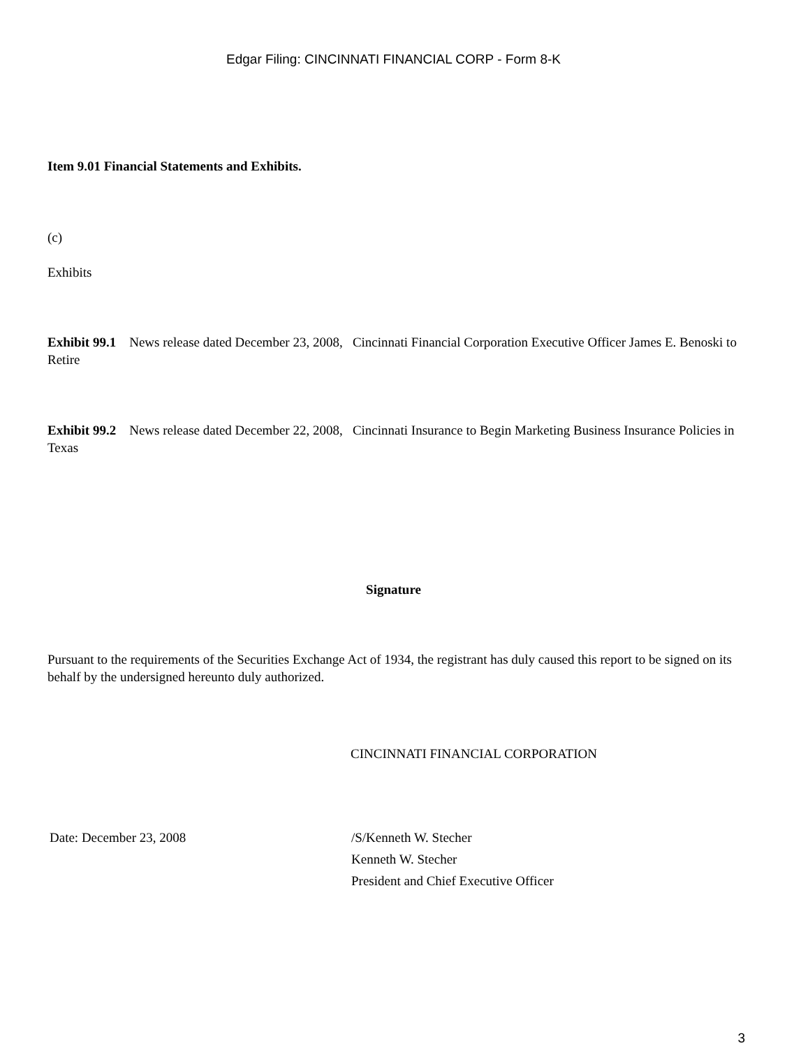Edgar Filing: CINCINNATI FINANCIAL CORP - Form 8-K
Item 9.01 Financial Statements and Exhibits.
(c)
Exhibits
Exhibit 99.1 News release dated December 23, 2008, Cincinnati Financial Corporation Executive Officer James E. Benoski to Retire
Exhibit 99.2 News release dated December 22, 2008, Cincinnati Insurance to Begin Marketing Business Insurance Policies in Texas
Signature
Pursuant to the requirements of the Securities Exchange Act of 1934, the registrant has duly caused this report to be signed on its behalf by the undersigned hereunto duly authorized.
CINCINNATI FINANCIAL CORPORATION
Date: December 23, 2008 /S/Kenneth W. Stecher
Kenneth W. Stecher
President and Chief Executive Officer
3